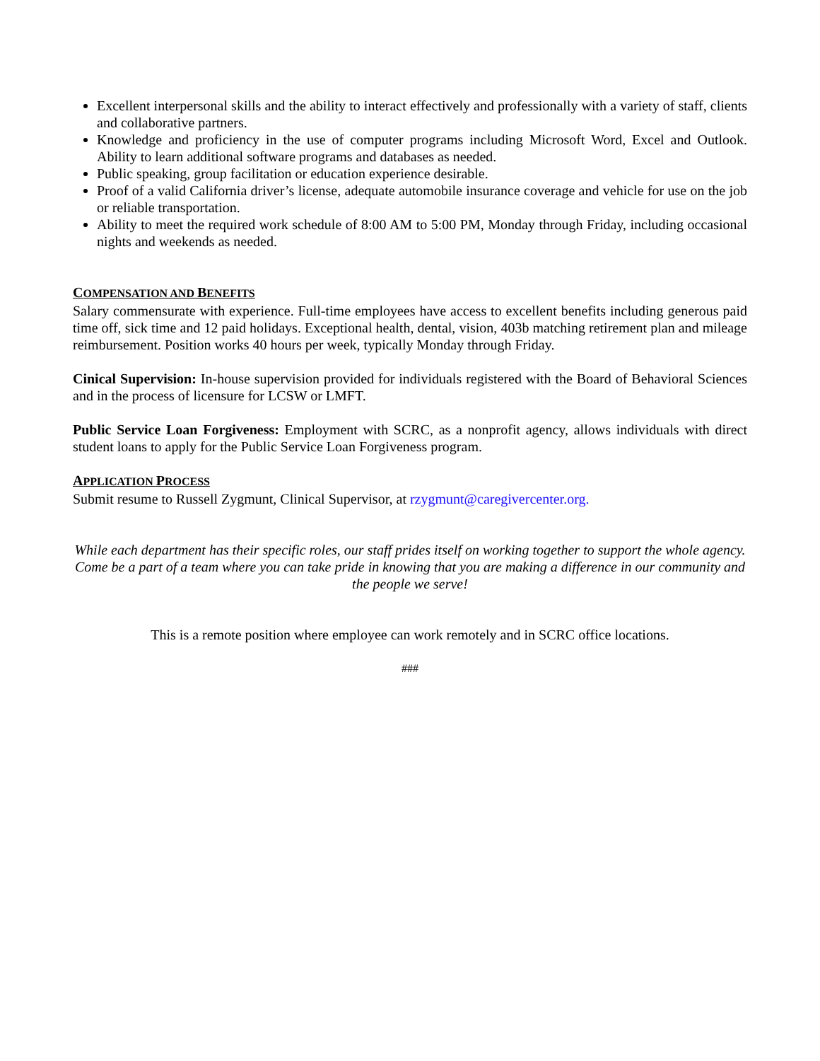Excellent interpersonal skills and the ability to interact effectively and professionally with a variety of staff, clients and collaborative partners.
Knowledge and proficiency in the use of computer programs including Microsoft Word, Excel and Outlook. Ability to learn additional software programs and databases as needed.
Public speaking, group facilitation or education experience desirable.
Proof of a valid California driver’s license, adequate automobile insurance coverage and vehicle for use on the job or reliable transportation.
Ability to meet the required work schedule of 8:00 AM to 5:00 PM, Monday through Friday, including occasional nights and weekends as needed.
COMPENSATION AND BENEFITS
Salary commensurate with experience. Full-time employees have access to excellent benefits including generous paid time off, sick time and 12 paid holidays. Exceptional health, dental, vision, 403b matching retirement plan and mileage reimbursement. Position works 40 hours per week, typically Monday through Friday.
Cinical Supervision: In-house supervision provided for individuals registered with the Board of Behavioral Sciences and in the process of licensure for LCSW or LMFT.
Public Service Loan Forgiveness: Employment with SCRC, as a nonprofit agency, allows individuals with direct student loans to apply for the Public Service Loan Forgiveness program.
APPLICATION PROCESS
Submit resume to Russell Zygmunt, Clinical Supervisor, at rzygmunt@caregivercenter.org.
While each department has their specific roles, our staff prides itself on working together to support the whole agency. Come be a part of a team where you can take pride in knowing that you are making a difference in our community and the people we serve!
This is a remote position where employee can work remotely and in SCRC office locations.
###